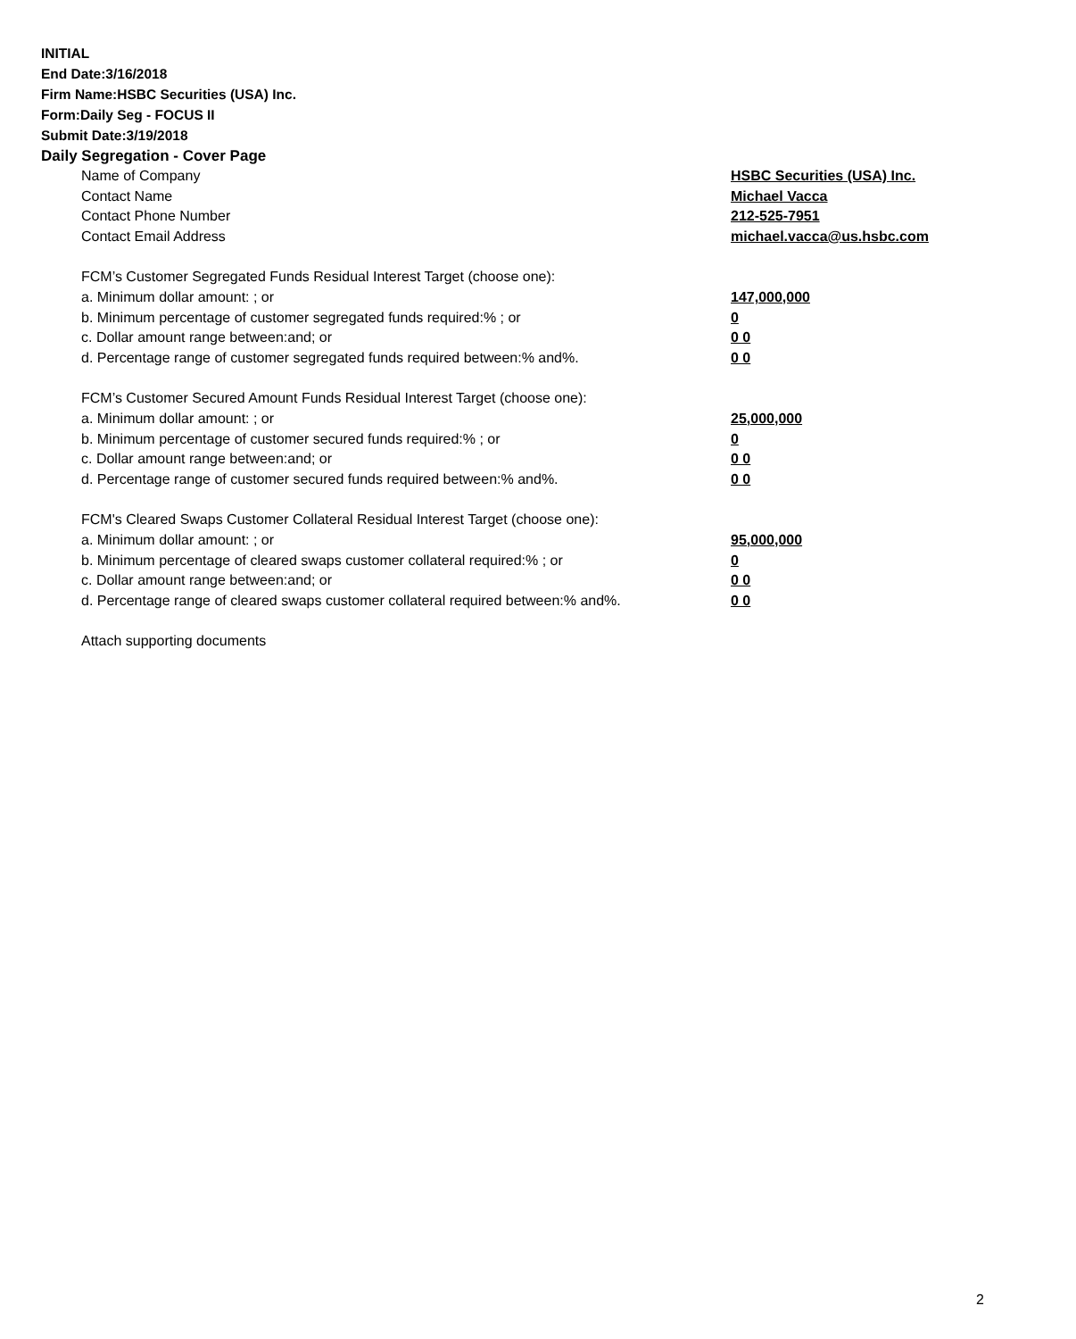INITIAL
End Date:3/16/2018
Firm Name:HSBC Securities (USA) Inc.
Form:Daily Seg - FOCUS II
Submit Date:3/19/2018
Daily Segregation - Cover Page
Name of Company HSBC Securities (USA) Inc.
Contact Name Michael Vacca
Contact Phone Number 212-525-7951
Contact Email Address michael.vacca@us.hsbc.com
FCM’s Customer Segregated Funds Residual Interest Target (choose one):
a. Minimum dollar amount: ; or 147,000,000
b. Minimum percentage of customer segregated funds required:% ; or 0
c. Dollar amount range between:and; or 0 0
d. Percentage range of customer segregated funds required between:% and%. 0 0
FCM’s Customer Secured Amount Funds Residual Interest Target (choose one):
a. Minimum dollar amount: ; or 25,000,000
b. Minimum percentage of customer secured funds required:% ; or 0
c. Dollar amount range between:and; or 0 0
d. Percentage range of customer secured funds required between:% and%. 0 0
FCM's Cleared Swaps Customer Collateral Residual Interest Target (choose one):
a. Minimum dollar amount: ; or 95,000,000
b. Minimum percentage of cleared swaps customer collateral required:% ; or 0
c. Dollar amount range between:and; or 0 0
d. Percentage range of cleared swaps customer collateral required between:% and%.
0 0
Attach supporting documents
2